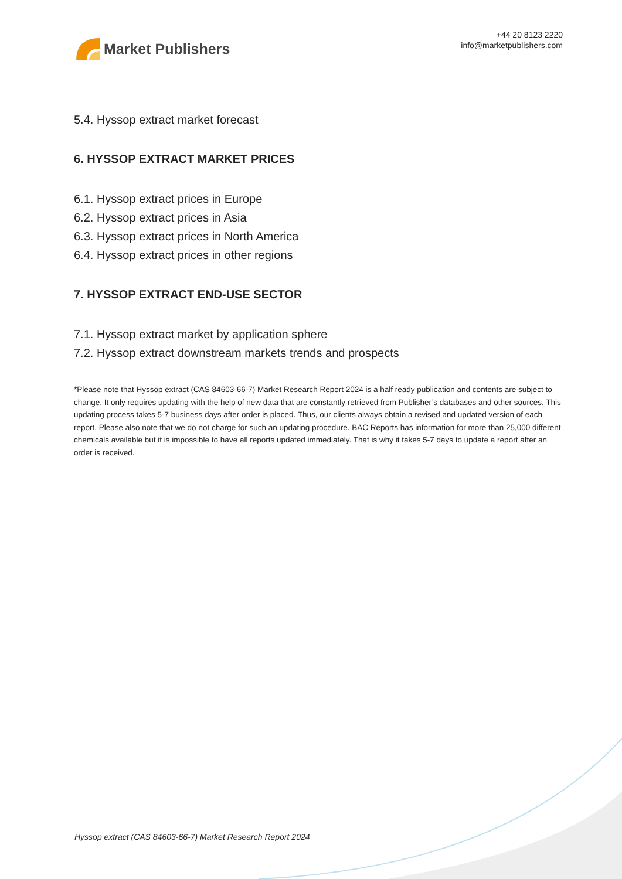Market Publishers
+44 20 8123 2220
info@marketpublishers.com
5.4. Hyssop extract market forecast
6. HYSSOP EXTRACT MARKET PRICES
6.1. Hyssop extract prices in Europe
6.2. Hyssop extract prices in Asia
6.3. Hyssop extract prices in North America
6.4. Hyssop extract prices in other regions
7. HYSSOP EXTRACT END-USE SECTOR
7.1. Hyssop extract market by application sphere
7.2. Hyssop extract downstream markets trends and prospects
*Please note that Hyssop extract (CAS 84603-66-7) Market Research Report 2024 is a half ready publication and contents are subject to change. It only requires updating with the help of new data that are constantly retrieved from Publisher’s databases and other sources. This updating process takes 5-7 business days after order is placed. Thus, our clients always obtain a revised and updated version of each report. Please also note that we do not charge for such an updating procedure. BAC Reports has information for more than 25,000 different chemicals available but it is impossible to have all reports updated immediately. That is why it takes 5-7 days to update a report after an order is received.
Hyssop extract (CAS 84603-66-7) Market Research Report 2024